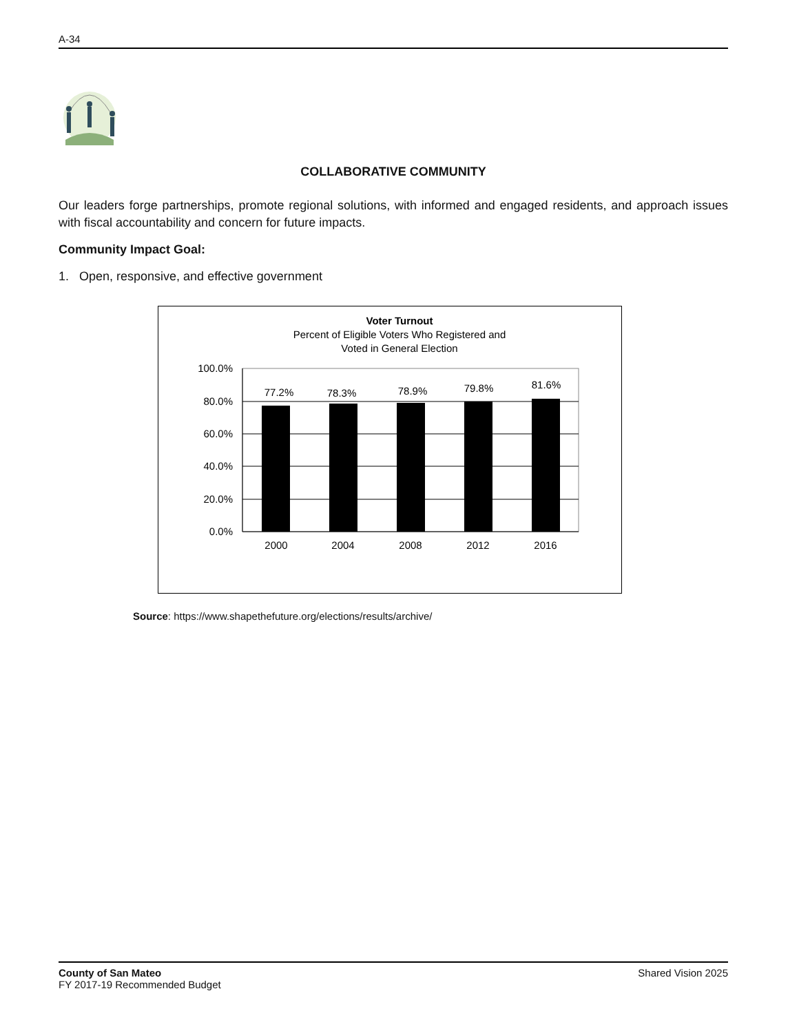A-34
COLLABORATIVE COMMUNITY
Our leaders forge partnerships, promote regional solutions, with informed and engaged residents, and approach issues with fiscal accountability and concern for future impacts.
Community Impact Goal:
1. Open, responsive, and effective government
Voter Turnout
Percent of Eligible Voters Who Registered and
Voted in General Election
100.0%
80.0%
60.0%
40.0%
20.0%
0.0%
77.2%
78.3%
78.9%
79.8%
81.6%
2000
2004
2008
2012
2016
Source: https://www.shapethefuture.org/elections/results/archive/
County of San Mateo
FY 2017-19 Recommended Budget
Shared Vision 2025